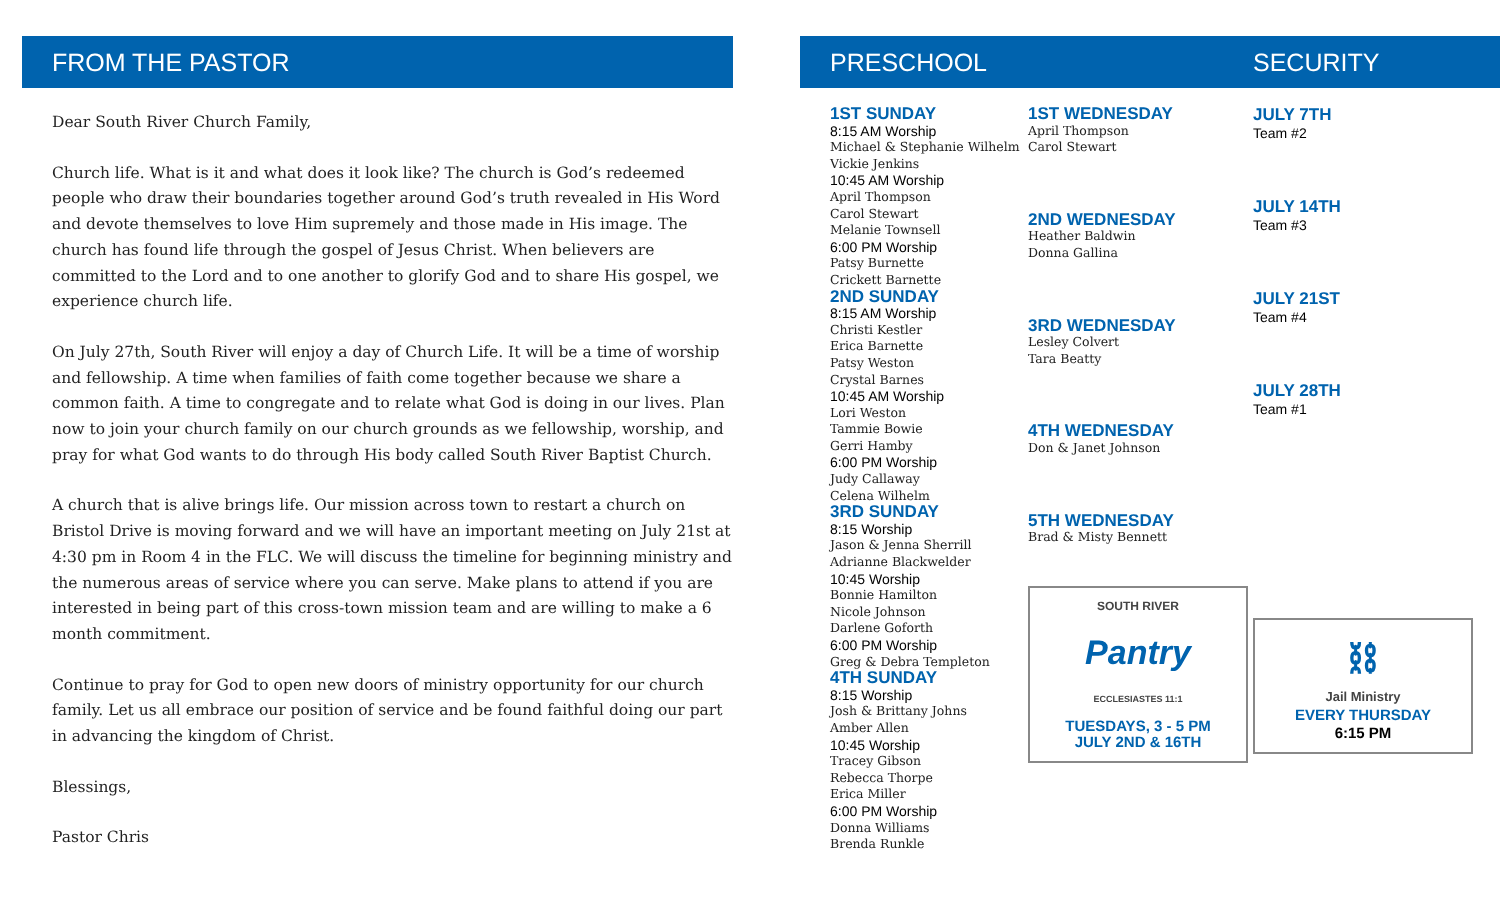FROM THE PASTOR
Dear South River Church Family,
Church life. What is it and what does it look like? The church is God’s redeemed people who draw their boundaries together around God’s truth revealed in His Word and devote themselves to love Him supremely and those made in His image. The church has found life through the gospel of Jesus Christ. When believers are committed to the Lord and to one another to glorify God and to share His gospel, we experience church life.
On July 27th, South River will enjoy a day of Church Life. It will be a time of worship and fellowship. A time when families of faith come together because we share a common faith. A time to congregate and to relate what God is doing in our lives. Plan now to join your church family on our church grounds as we fellowship, worship, and pray for what God wants to do through His body called South River Baptist Church.
A church that is alive brings life. Our mission across town to restart a church on Bristol Drive is moving forward and we will have an important meeting on July 21st at 4:30 pm in Room 4 in the FLC. We will discuss the timeline for beginning ministry and the numerous areas of service where you can serve. Make plans to attend if you are interested in being part of this cross-town mission team and are willing to make a 6 month commitment.
Continue to pray for God to open new doors of ministry opportunity for our church family. Let us all embrace our position of service and be found faithful doing our part in advancing the kingdom of Christ.
Blessings,
Pastor Chris
PRESCHOOL SECURITY
1ST SUNDAY
8:15 AM Worship
Michael & Stephanie Wilhelm
Vickie Jenkins
10:45 AM Worship
April Thompson
Carol Stewart
Melanie Townsell
6:00 PM Worship
Patsy Burnette
Crickett Barnette
2ND SUNDAY
8:15 AM Worship
Christi Kestler
Erica Barnette
Patsy Weston
Crystal Barnes
10:45 AM Worship
Lori Weston
Tammie Bowie
Gerri Hamby
6:00 PM Worship
Judy Callaway
Celena Wilhelm
3RD SUNDAY
8:15 Worship
Jason & Jenna Sherrill
Adrianne Blackwelder
10:45 Worship
Bonnie Hamilton
Nicole Johnson
Darlene Goforth
6:00 PM Worship
Greg & Debra Templeton
4TH SUNDAY
8:15 Worship
Josh & Brittany Johns
Amber Allen
10:45 Worship
Tracey Gibson
Rebecca Thorpe
Erica Miller
6:00 PM Worship
Donna Williams
Brenda Runkle
1ST WEDNESDAY
April Thompson
Carol Stewart
2ND WEDNESDAY
Heather Baldwin
Donna Gallina
3RD WEDNESDAY
Lesley Colvert
Tara Beatty
4TH WEDNESDAY
Don & Janet Johnson
5TH WEDNESDAY
Brad & Misty Bennett
SOUTH RIVER
Pantry
ECCLESIASTES 11:1
TUESDAYS, 3 - 5 PM
JULY 2ND & 16TH
JULY 7TH
Team #2
JULY 14TH
Team #3
JULY 21ST
Team #4
JULY 28TH
Team #1
⛓
Jail Ministry
EVERY THURSDAY
6:15 PM